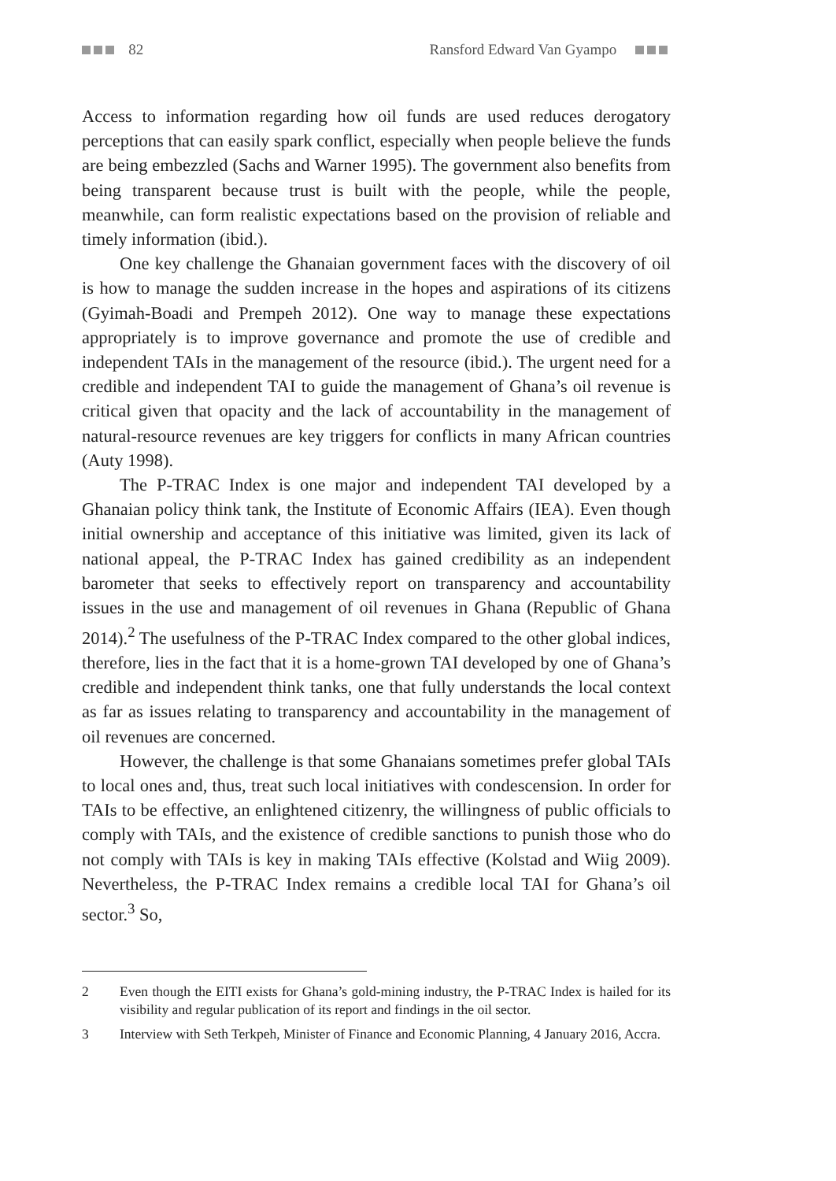82 Ransford Edward Van Gyampo
Access to information regarding how oil funds are used reduces derogatory perceptions that can easily spark conflict, especially when people believe the funds are being embezzled (Sachs and Warner 1995). The government also benefits from being transparent because trust is built with the people, while the people, meanwhile, can form realistic expectations based on the provision of reliable and timely information (ibid.).
One key challenge the Ghanaian government faces with the discovery of oil is how to manage the sudden increase in the hopes and aspirations of its citizens (Gyimah-Boadi and Prempeh 2012). One way to manage these expectations appropriately is to improve governance and promote the use of credible and independent TAIs in the management of the resource (ibid.). The urgent need for a credible and independent TAI to guide the management of Ghana’s oil revenue is critical given that opacity and the lack of accountability in the management of natural-resource revenues are key triggers for conflicts in many African countries (Auty 1998).
The P-TRAC Index is one major and independent TAI developed by a Ghanaian policy think tank, the Institute of Economic Affairs (IEA). Even though initial ownership and acceptance of this initiative was limited, given its lack of national appeal, the P-TRAC Index has gained credibility as an independent barometer that seeks to effectively report on transparency and accountability issues in the use and management of oil revenues in Ghana (Republic of Ghana 2014).<sup>2</sup> The usefulness of the P-TRAC Index compared to the other global indices, therefore, lies in the fact that it is a home-grown TAI developed by one of Ghana’s credible and independent think tanks, one that fully understands the local context as far as issues relating to transparency and accountability in the management of oil revenues are concerned.
However, the challenge is that some Ghanaians sometimes prefer global TAIs to local ones and, thus, treat such local initiatives with condescension. In order for TAIs to be effective, an enlightened citizenry, the willingness of public officials to comply with TAIs, and the existence of credible sanctions to punish those who do not comply with TAIs is key in making TAIs effective (Kolstad and Wiig 2009). Nevertheless, the P-TRAC Index remains a credible local TAI for Ghana’s oil sector.<sup>3</sup> So,
2 Even though the EITI exists for Ghana’s gold-mining industry, the P-TRAC Index is hailed for its visibility and regular publication of its report and findings in the oil sector.
3 Interview with Seth Terkpeh, Minister of Finance and Economic Planning, 4 January 2016, Accra.